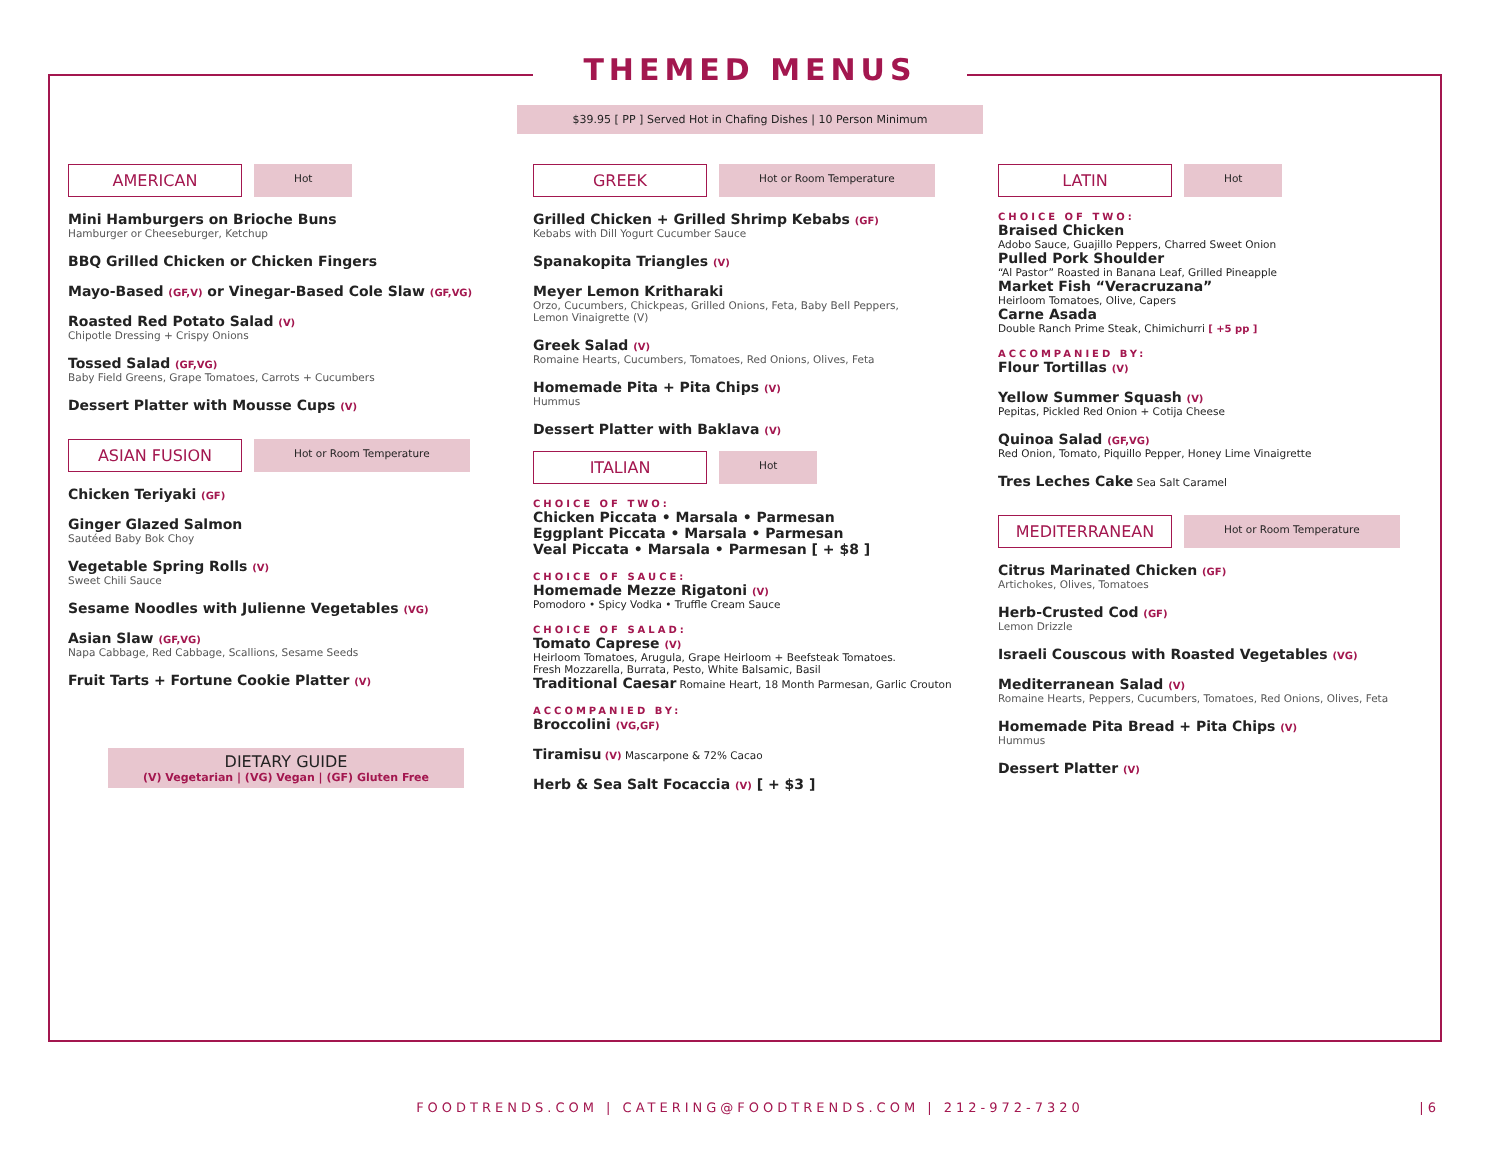THEMED MENUS
$39.95 [ PP ] Served Hot in Chafing Dishes | 10 Person Minimum
AMERICAN
Hot
Mini Hamburgers on Brioche Buns
Hamburger or Cheeseburger, Ketchup
BBQ Grilled Chicken or Chicken Fingers
Mayo-Based (GF,V) or Vinegar-Based Cole Slaw (GF,VG)
Roasted Red Potato Salad (V)
Chipotle Dressing + Crispy Onions
Tossed Salad (GF,VG)
Baby Field Greens, Grape Tomatoes, Carrots + Cucumbers
Dessert Platter with Mousse Cups (V)
ASIAN FUSION
Hot or Room Temperature
Chicken Teriyaki (GF)
Ginger Glazed Salmon
Sautéed Baby Bok Choy
Vegetable Spring Rolls (V)
Sweet Chili Sauce
Sesame Noodles with Julienne Vegetables (VG)
Asian Slaw (GF,VG)
Napa Cabbage, Red Cabbage, Scallions, Sesame Seeds
Fruit Tarts + Fortune Cookie Platter (V)
DIETARY GUIDE
(V) Vegetarian | (VG) Vegan | (GF) Gluten Free
GREEK
Hot or Room Temperature
Grilled Chicken + Grilled Shrimp Kebabs (GF)
Kebabs with Dill Yogurt Cucumber Sauce
Spanakopita Triangles (V)
Meyer Lemon Kritharaki
Orzo, Cucumbers, Chickpeas, Grilled Onions, Feta, Baby Bell Peppers,
Lemon Vinaigrette (V)
Greek Salad (V)
Romaine Hearts, Cucumbers, Tomatoes, Red Onions, Olives, Feta
Homemade Pita + Pita Chips (V)
Hummus
Dessert Platter with Baklava (V)
ITALIAN
Hot
CHOICE OF TWO:
Chicken Piccata • Marsala • Parmesan
Eggplant Piccata • Marsala • Parmesan
Veal Piccata • Marsala • Parmesan [ + $8 ]
CHOICE OF SAUCE:
Homemade Mezze Rigatoni (V)
Pomodoro • Spicy Vodka • Truffle Cream Sauce
CHOICE OF SALAD:
Tomato Caprese (V)
Heirloom Tomatoes, Arugula, Grape Heirloom + Beefsteak Tomatoes.
Fresh Mozzarella, Burrata, Pesto, White Balsamic, Basil
Traditional Caesar Romaine Heart, 18 Month Parmesan, Garlic Crouton
ACCOMPANIED BY:
Broccolini (VG,GF)
Tiramisu (V) Mascarpone & 72% Cacao
Herb & Sea Salt Focaccia (V) [ + $3 ]
LATIN
Hot
CHOICE OF TWO:
Braised Chicken
Adobo Sauce, Guajillo Peppers, Charred Sweet Onion
Pulled Pork Shoulder
“Al Pastor” Roasted in Banana Leaf, Grilled Pineapple
Market Fish “Veracruzana”
Heirloom Tomatoes, Olive, Capers
Carne Asada
Double Ranch Prime Steak, Chimichurri [ +5 pp ]
ACCOMPANIED BY:
Flour Tortillas (V)
Yellow Summer Squash (V)
Pepitas, Pickled Red Onion + Cotija Cheese
Quinoa Salad (GF,VG)
Red Onion, Tomato, Piquillo Pepper, Honey Lime Vinaigrette
Tres Leches Cake Sea Salt Caramel
MEDITERRANEAN
Hot or Room Temperature
Citrus Marinated Chicken (GF)
Artichokes, Olives, Tomatoes
Herb-Crusted Cod (GF)
Lemon Drizzle
Israeli Couscous with Roasted Vegetables (VG)
Mediterranean Salad (V)
Romaine Hearts, Peppers, Cucumbers, Tomatoes, Red Onions, Olives, Feta
Homemade Pita Bread + Pita Chips (V)
Hummus
Dessert Platter (V)
FOODTRENDS.COM | CATERING@FOODTRENDS.COM | 212-972-7320 | 6